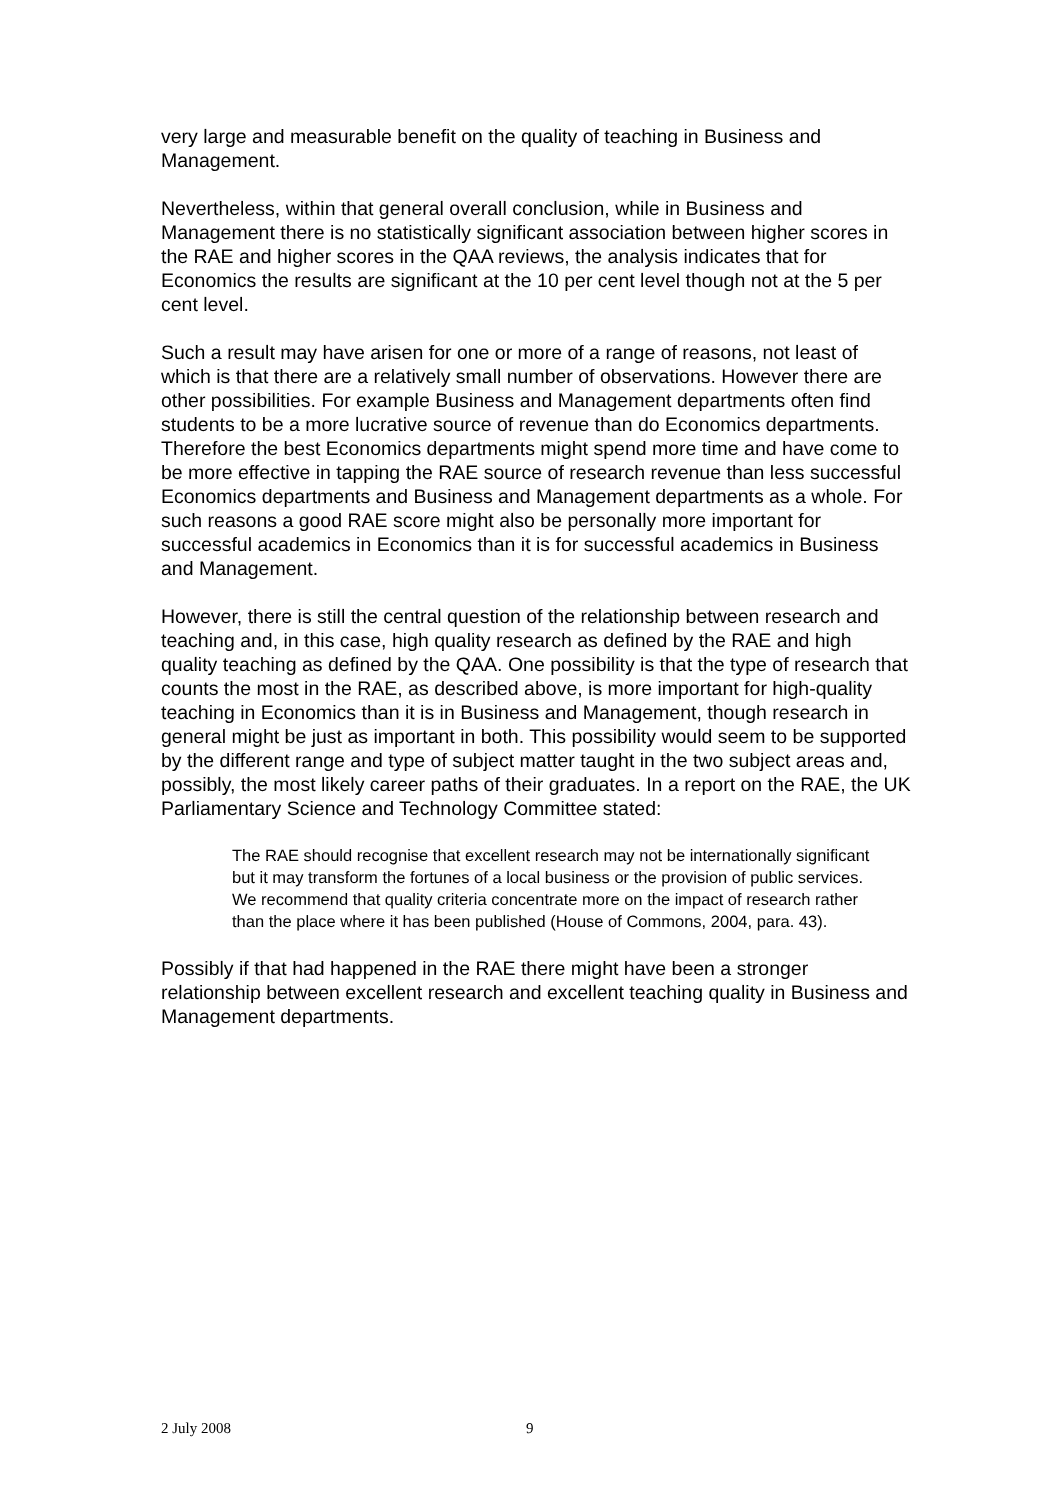very large and measurable benefit on the quality of teaching in Business and Management.
Nevertheless, within that general overall conclusion, while in Business and Management there is no statistically significant association between higher scores in the RAE and higher scores in the QAA reviews, the analysis indicates that for Economics the results are significant at the 10 per cent level though not at the 5 per cent level.
Such a result may have arisen for one or more of a range of reasons, not least of which is that there are a relatively small number of observations. However there are other possibilities. For example Business and Management departments often find students to be a more lucrative source of revenue than do Economics departments. Therefore the best Economics departments might spend more time and have come to be more effective in tapping the RAE source of research revenue than less successful Economics departments and Business and Management departments as a whole. For such reasons a good RAE score might also be personally more important for successful academics in Economics than it is for successful academics in Business and Management.
However, there is still the central question of the relationship between research and teaching and, in this case, high quality research as defined by the RAE and high quality teaching as defined by the QAA. One possibility is that the type of research that counts the most in the RAE, as described above, is more important for high-quality teaching in Economics than it is in Business and Management, though research in general might be just as important in both. This possibility would seem to be supported by the different range and type of subject matter taught in the two subject areas and, possibly, the most likely career paths of their graduates. In a report on the RAE, the UK Parliamentary Science and Technology Committee stated:
The RAE should recognise that excellent research may not be internationally significant but it may transform the fortunes of a local business or the provision of public services. We recommend that quality criteria concentrate more on the impact of research rather than the place where it has been published (House of Commons, 2004, para. 43).
Possibly if that had happened in the RAE there might have been a stronger relationship between excellent research and excellent teaching quality in Business and Management departments.
2 July 2008 9